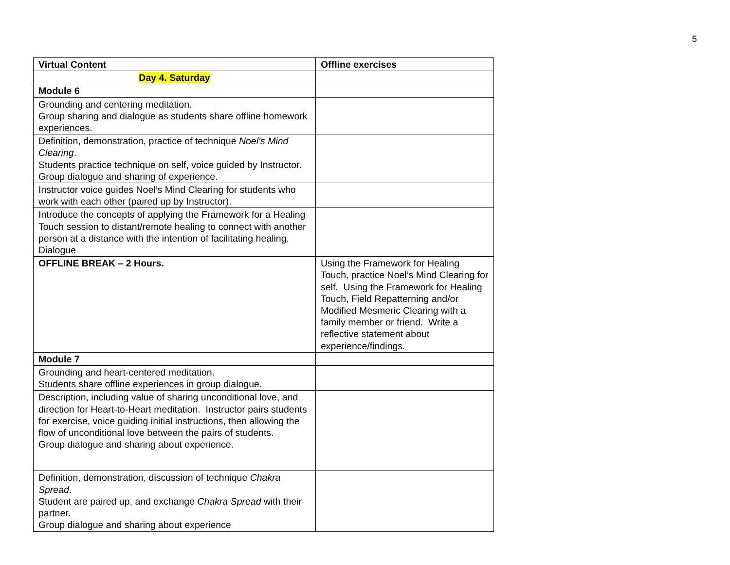5
| Virtual Content | Offline exercises |
| --- | --- |
| Day 4. Saturday | |
| Module 6 | |
| Grounding and centering meditation. Group sharing and dialogue as students share offline homework experiences. | |
| Definition, demonstration, practice of technique Noel’s Mind Clearing . Students practice technique on self, voice guided by Instructor. Group dialogue and sharing of experience. | |
| Instructor voice guides Noel’s Mind Clearing for students who work with each other (paired up by Instructor). | |
| Introduce the concepts of applying the Framework for a Healing Touch session to distant/remote healing to connect with another person at a distance with the intention of facilitating healing. Dialogue | |
| OFFLINE BREAK – 2 Hours. | Using the Framework for Healing Touch, practice Noel’s Mind Clearing for self. Using the Framework for Healing Touch, Field Repatterning and/or Modified Mesmeric Clearing with a family member or friend. Write a reflective statement about experience/findings. |
| Module 7 | |
| Grounding and heart-centered meditation. Students share offline experiences in group dialogue. | |
| Description, including value of sharing unconditional love, and direction for Heart-to-Heart meditation. Instructor pairs students for exercise, voice guiding initial instructions, then allowing the flow of unconditional love between the pairs of students. Group dialogue and sharing about experience. | |
| Definition, demonstration, discussion of technique Chakra Spread . Student are paired up, and exchange Chakra Spread with their partner. Group dialogue and sharing about experience | |